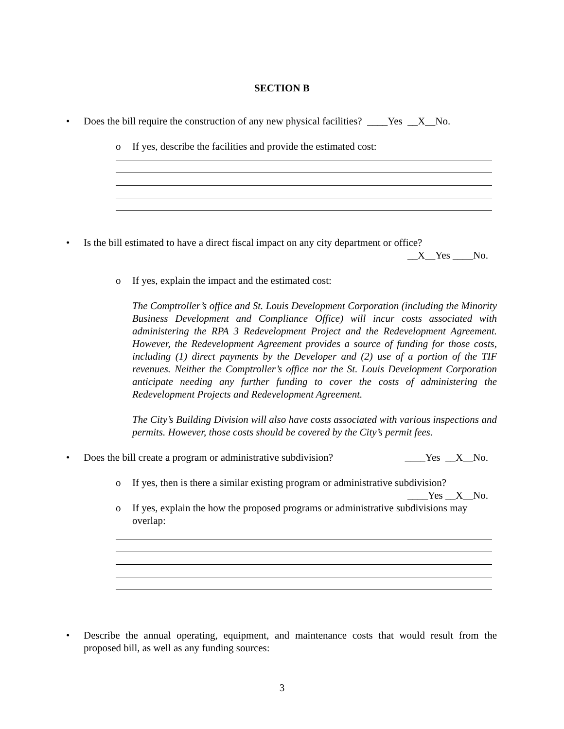SECTION B
• Does the bill require the construction of any new physical facilities? ____Yes __X__No.
o If yes, describe the facilities and provide the estimated cost:
• Is the bill estimated to have a direct fiscal impact on any city department or office?
__X__Yes ____No.
o If yes, explain the impact and the estimated cost:
The Comptroller’s office and St. Louis Development Corporation (including the Minority Business Development and Compliance Office) will incur costs associated with administering the RPA 3 Redevelopment Project and the Redevelopment Agreement. However, the Redevelopment Agreement provides a source of funding for those costs, including (1) direct payments by the Developer and (2) use of a portion of the TIF revenues. Neither the Comptroller’s office nor the St. Louis Development Corporation anticipate needing any further funding to cover the costs of administering the Redevelopment Projects and Redevelopment Agreement.
The City’s Building Division will also have costs associated with various inspections and permits. However, those costs should be covered by the City’s permit fees.
• Does the bill create a program or administrative subdivision? ____Yes __X__No.
o If yes, then is there a similar existing program or administrative subdivision?
____Yes __X__No.
o If yes, explain the how the proposed programs or administrative subdivisions may overlap:
• Describe the annual operating, equipment, and maintenance costs that would result from the proposed bill, as well as any funding sources:
3